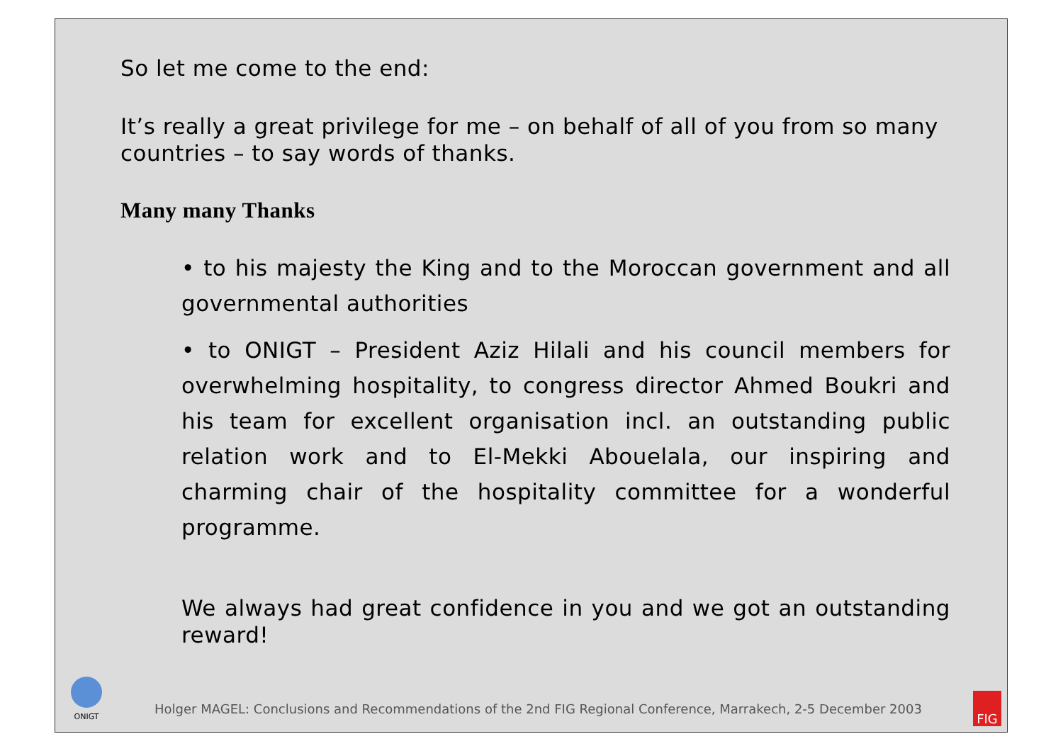So let me come to the end:
It’s really a great privilege for me – on behalf of all of you from so many countries – to say words of thanks.
Many many Thanks
• to his majesty the King and to the Moroccan government and all governmental authorities
• to ONIGT – President Aziz Hilali and his council members for overwhelming hospitality, to congress director Ahmed Boukri and his team for excellent organisation incl. an outstanding public relation work and to El-Mekki Abouelala, our inspiring and charming chair of the hospitality committee for a wonderful programme.
We always had great confidence in you and we got an outstanding reward!
ONIGT
Holger MAGEL: Conclusions and Recommendations of the 2nd FIG Regional Conference, Marrakech, 2-5 December 2003
FIG